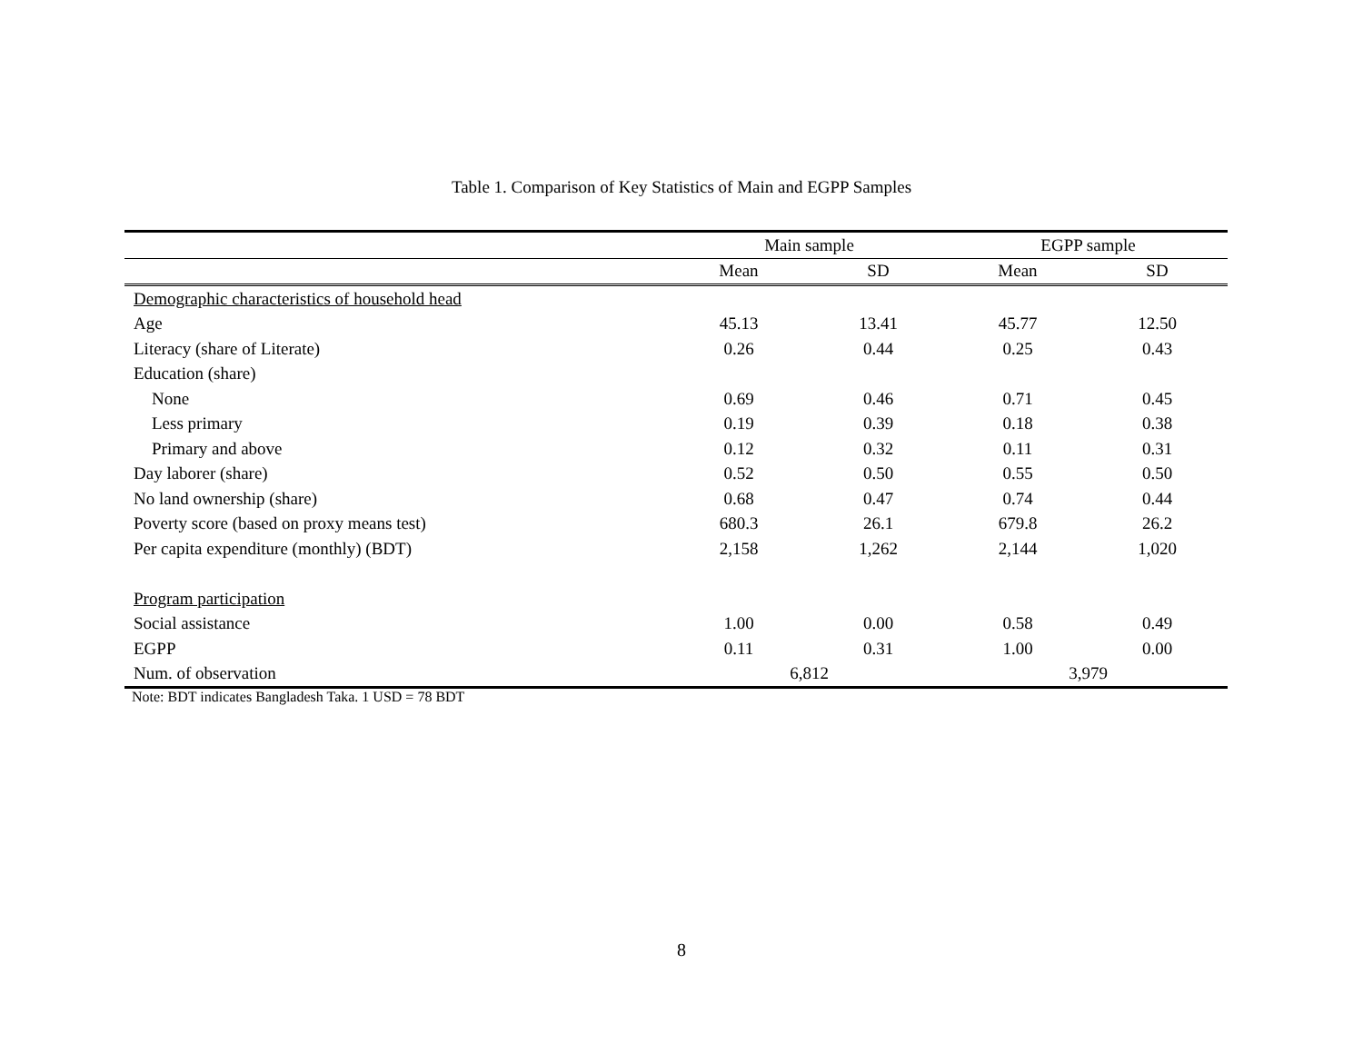Table 1. Comparison of Key Statistics of Main and EGPP Samples
| | Main sample | | EGPP sample | |
| --- | --- | --- | --- | --- |
| | Mean | SD | Mean | SD |
| Demographic characteristics of household head | | | | |
| Age | 45.13 | 13.41 | 45.77 | 12.50 |
| Literacy (share of Literate) | 0.26 | 0.44 | 0.25 | 0.43 |
| Education (share) | | | | |
| None | 0.69 | 0.46 | 0.71 | 0.45 |
| Less primary | 0.19 | 0.39 | 0.18 | 0.38 |
| Primary and above | 0.12 | 0.32 | 0.11 | 0.31 |
| Day laborer (share) | 0.52 | 0.50 | 0.55 | 0.50 |
| No land ownership (share) | 0.68 | 0.47 | 0.74 | 0.44 |
| Poverty score (based on proxy means test) | 680.3 | 26.1 | 679.8 | 26.2 |
| Per capita expenditure (monthly) (BDT) | 2,158 | 1,262 | 2,144 | 1,020 |
| Program participation | | | | |
| Social assistance | 1.00 | 0.00 | 0.58 | 0.49 |
| EGPP | 0.11 | 0.31 | 1.00 | 0.00 |
| Num. of observation | 6,812 | | 3,979 | |
Note: BDT indicates Bangladesh Taka. 1 USD = 78 BDT
8